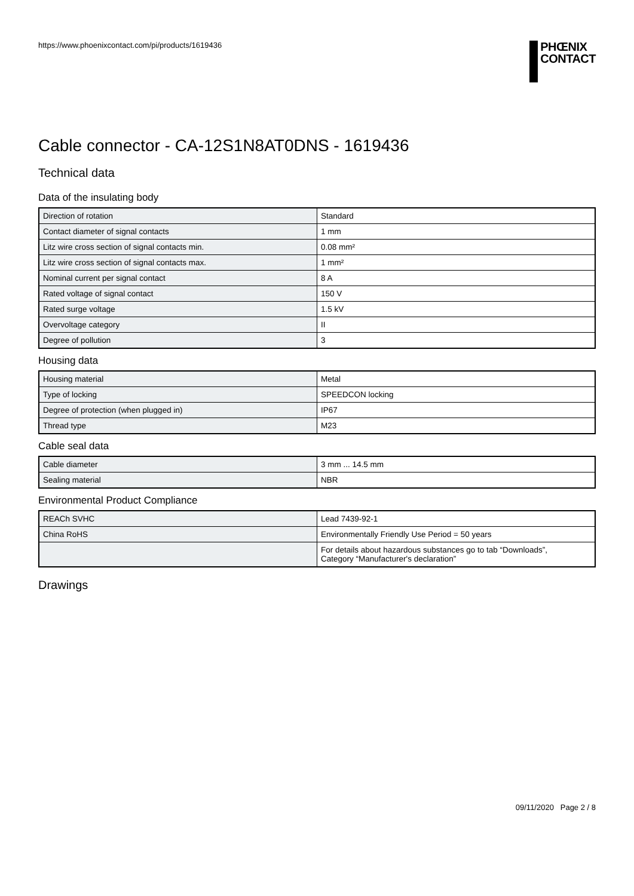https://www.phoenixcontact.com/pi/products/1619436
PHŒNIX
CONTACT
Cable connector - CA-12S1N8AT0DNS - 1619436
Technical data
Data of the insulating body
| Direction of rotation | Standard |
| Contact diameter of signal contacts | 1 mm |
| Litz wire cross section of signal contacts min. | 0.08 mm² |
| Litz wire cross section of signal contacts max. | 1 mm² |
| Nominal current per signal contact | 8 A |
| Rated voltage of signal contact | 150 V |
| Rated surge voltage | 1.5 kV |
| Overvoltage category | II |
| Degree of pollution | 3 |
Housing data
| Housing material | Metal |
| Type of locking | SPEEDCON locking |
| Degree of protection (when plugged in) | IP67 |
| Thread type | M23 |
Cable seal data
| Cable diameter | 3 mm ... 14.5 mm |
| Sealing material | NBR |
Environmental Product Compliance
| REACh SVHC | Lead 7439-92-1 |
| China RoHS | Environmentally Friendly Use Period = 50 years |
| | For details about hazardous substances go to tab “Downloads”, Category “Manufacturer's declaration” |
Drawings
09/11/2020 Page 2 / 8